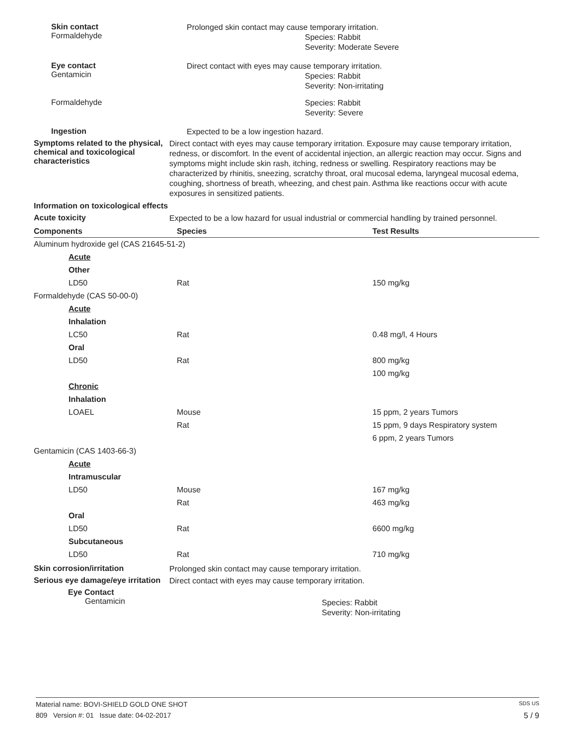Skin contact
Formaldehyde
Prolonged skin contact may cause temporary irritation.
Species: Rabbit
Severity: Moderate Severe
Eye contact
Gentamicin
Direct contact with eyes may cause temporary irritation.
Species: Rabbit
Severity: Non-irritating
Formaldehyde
Species: Rabbit
Severity: Severe
Ingestion
Expected to be a low ingestion hazard.
Symptoms related to the physical, chemical and toxicological characteristics
Direct contact with eyes may cause temporary irritation. Exposure may cause temporary irritation, redness, or discomfort. In the event of accidental injection, an allergic reaction may occur. Signs and symptoms might include skin rash, itching, redness or swelling. Respiratory reactions may be characterized by rhinitis, sneezing, scratchy throat, oral mucosal edema, laryngeal mucosal edema, coughing, shortness of breath, wheezing, and chest pain. Asthma like reactions occur with acute exposures in sensitized patients.
Information on toxicological effects
Acute toxicity
Expected to be a low hazard for usual industrial or commercial handling by trained personnel.
| Components | Species | Test Results |
| --- | --- | --- |
| Aluminum hydroxide gel (CAS 21645-51-2) | | |
| Acute | | |
| Other | | |
| LD50 | Rat | 150 mg/kg |
| Formaldehyde (CAS 50-00-0) | | |
| Acute | | |
| Inhalation | | |
| LC50 | Rat | 0.48 mg/l, 4 Hours |
| Oral | | |
| LD50 | Rat | 800 mg/kg |
| | | 100 mg/kg |
| Chronic | | |
| Inhalation | | |
| LOAEL | Mouse | 15 ppm, 2 years Tumors |
| | Rat | 15 ppm, 9 days Respiratory system |
| | | 6 ppm, 2 years Tumors |
| Gentamicin (CAS 1403-66-3) | | |
| Acute | | |
| Intramuscular | | |
| LD50 | Mouse | 167 mg/kg |
| | Rat | 463 mg/kg |
| Oral | | |
| LD50 | Rat | 6600 mg/kg |
| Subcutaneous | | |
| LD50 | Rat | 710 mg/kg |
Skin corrosion/irritation
Prolonged skin contact may cause temporary irritation.
Serious eye damage/eye irritation
Direct contact with eyes may cause temporary irritation.
Eye Contact
Gentamicin
Species: Rabbit
Severity: Non-irritating
Material name: BOVI-SHIELD GOLD ONE SHOT SDS US
809 Version #: 01 Issue date: 04-02-2017 5 / 9